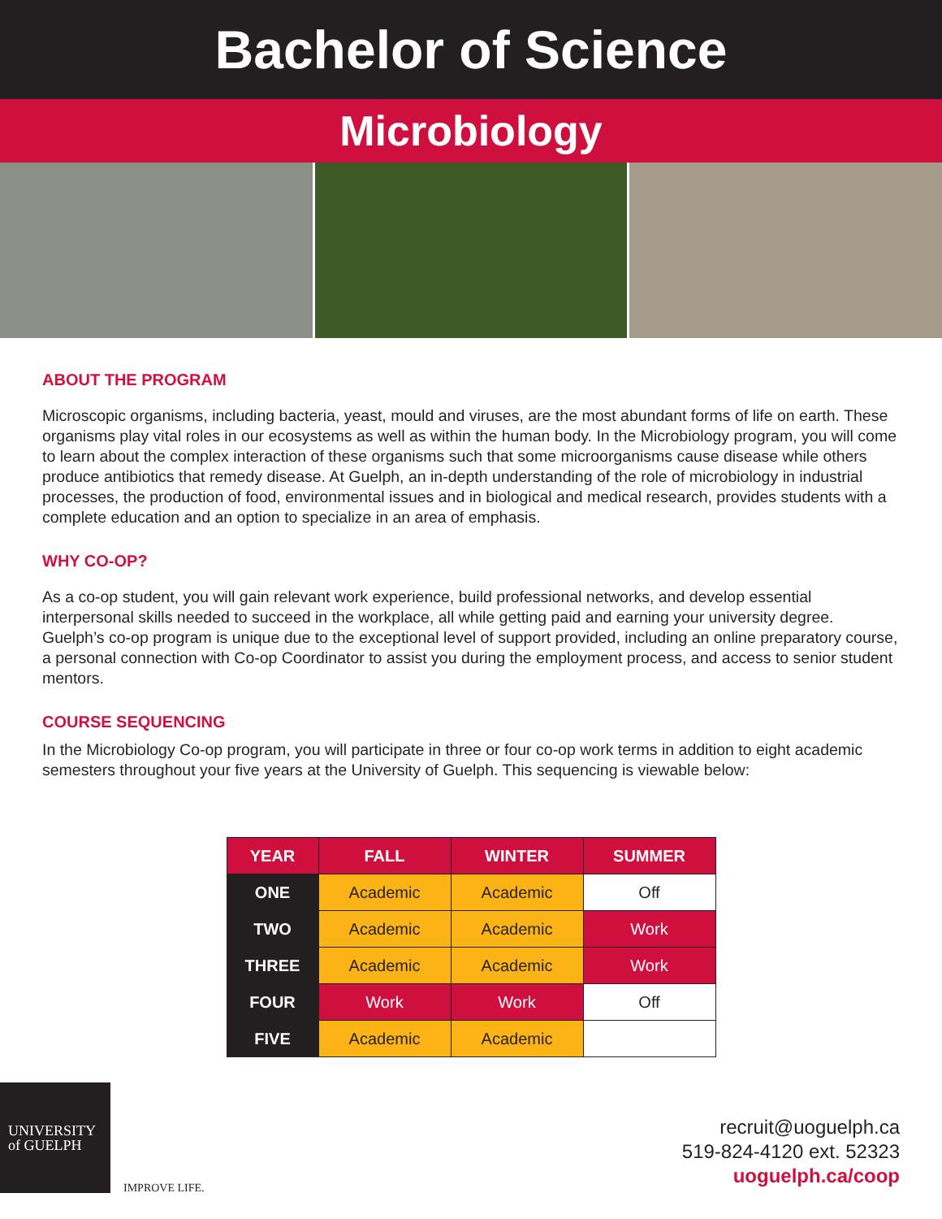Bachelor of Science
Microbiology
ABOUT THE PROGRAM
Microscopic organisms, including bacteria, yeast, mould and viruses, are the most abundant forms of life on earth. These organisms play vital roles in our ecosystems as well as within the human body. In the Microbiology program, you will come to learn about the complex interaction of these organisms such that some microorganisms cause disease while others produce antibiotics that remedy disease. At Guelph, an in-depth understanding of the role of microbiology in industrial processes, the production of food, environmental issues and in biological and medical research, provides students with a complete education and an option to specialize in an area of emphasis.
WHY CO-OP?
As a co-op student, you will gain relevant work experience, build professional networks, and develop essential interpersonal skills needed to succeed in the workplace, all while getting paid and earning your university degree. Guelph’s co-op program is unique due to the exceptional level of support provided, including an online preparatory course, a personal connection with Co-op Coordinator to assist you during the employment process, and access to senior student mentors.
COURSE SEQUENCING
In the Microbiology Co-op program, you will participate in three or four co-op work terms in addition to eight academic semesters throughout your five years at the University of Guelph. This sequencing is viewable below:
| YEAR | FALL | WINTER | SUMMER |
| --- | --- | --- | --- |
| ONE | Academic | Academic | Off |
| TWO | Academic | Academic | Work |
| THREE | Academic | Academic | Work |
| FOUR | Work | Work | Off |
| FIVE | Academic | Academic | |
UNIVERSITY
of GUELPH
IMPROVE LIFE.
recruit@uoguelph.ca
519-824-4120 ext. 52323
uoguelph.ca/coop